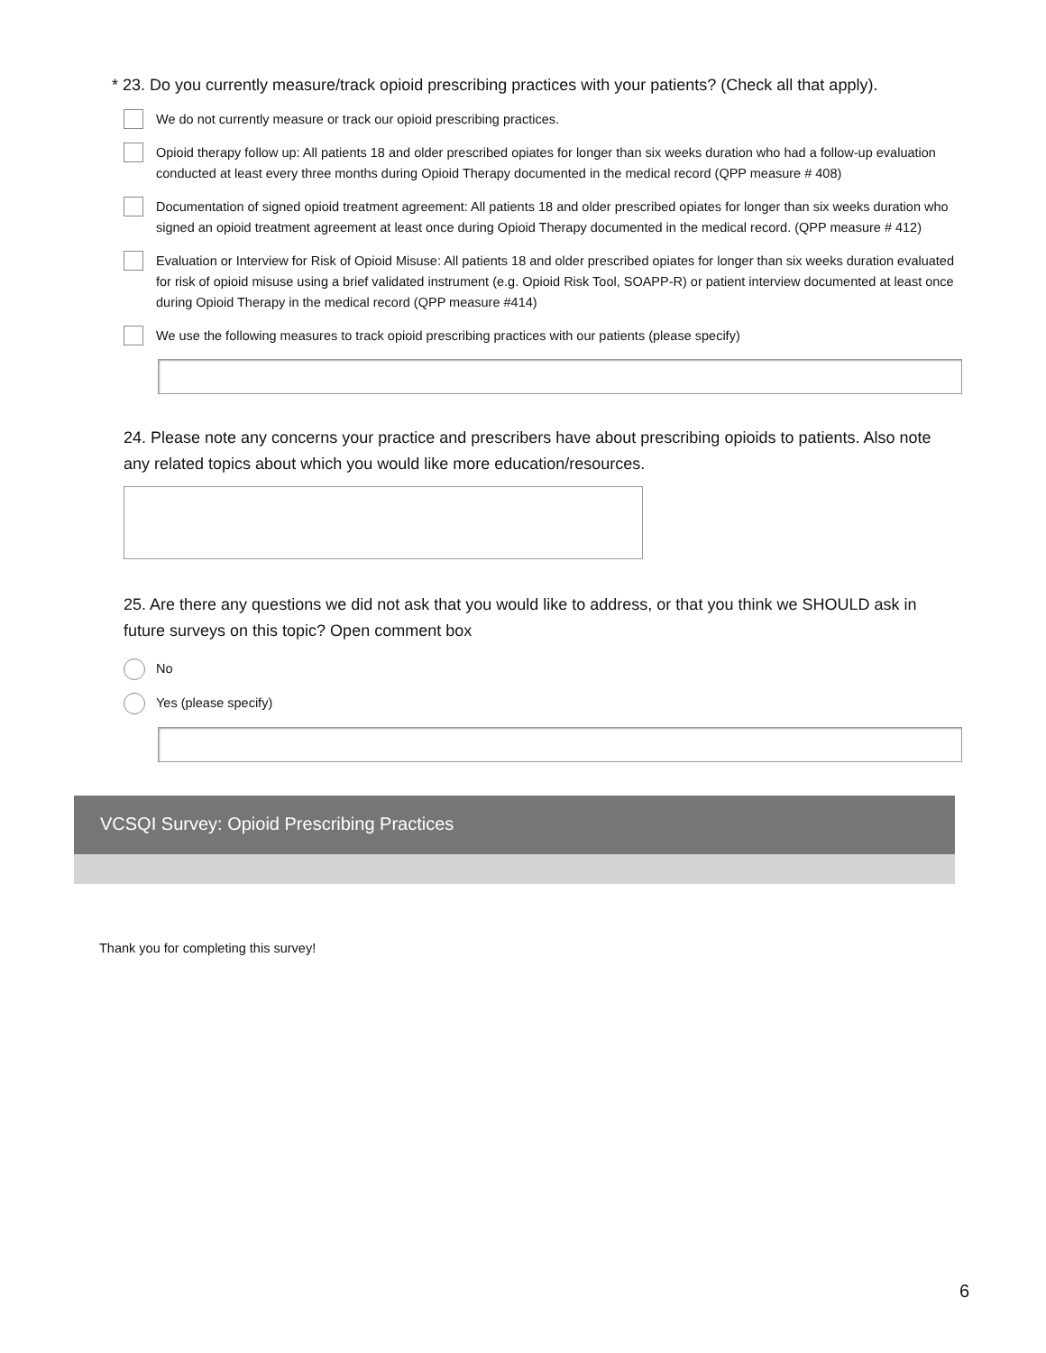* 23. Do you currently measure/track opioid prescribing practices with your patients? (Check all that apply).
We do not currently measure or track our opioid prescribing practices.
Opioid therapy follow up: All patients 18 and older prescribed opiates for longer than six weeks duration who had a follow-up evaluation conducted at least every three months during Opioid Therapy documented in the medical record (QPP measure # 408)
Documentation of signed opioid treatment agreement: All patients 18 and older prescribed opiates for longer than six weeks duration who signed an opioid treatment agreement at least once during Opioid Therapy documented in the medical record. (QPP measure # 412)
Evaluation or Interview for Risk of Opioid Misuse: All patients 18 and older prescribed opiates for longer than six weeks duration evaluated for risk of opioid misuse using a brief validated instrument (e.g. Opioid Risk Tool, SOAPP-R) or patient interview documented at least once during Opioid Therapy in the medical record (QPP measure #414)
We use the following measures to track opioid prescribing practices with our patients (please specify)
24. Please note any concerns your practice and prescribers have about prescribing opioids to patients. Also note any related topics about which you would like more education/resources.
25. Are there any questions we did not ask that you would like to address, or that you think we SHOULD ask in future surveys on this topic? Open comment box
No
Yes (please specify)
VCSQI Survey: Opioid Prescribing Practices
Thank you for completing this survey!
6